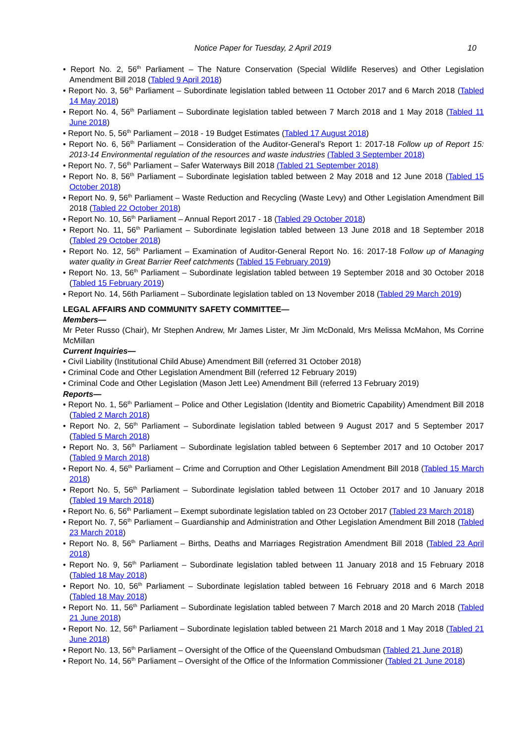Notice Paper for Tuesday, 2 April 2019 10
• Report No. 2, 56<sup>th</sup> Parliament – The Nature Conservation (Special Wildlife Reserves) and Other Legislation Amendment Bill 2018 (Tabled 9 April 2018)
• Report No. 3, 56<sup>th</sup> Parliament – Subordinate legislation tabled between 11 October 2017 and 6 March 2018 (Tabled 14 May 2018)
• Report No. 4, 56<sup>th</sup> Parliament – Subordinate legislation tabled between 7 March 2018 and 1 May 2018 (Tabled 11 June 2018)
• Report No. 5, 56<sup>th</sup> Parliament – 2018 - 19 Budget Estimates (Tabled 17 August 2018)
• Report No. 6, 56<sup>th</sup> Parliament – Consideration of the Auditor-General’s Report 1: 2017-18 Follow up of Report 15: 2013-14 Environmental regulation of the resources and waste industries (Tabled 3 September 2018)
• Report No. 7, 56<sup>th</sup> Parliament – Safer Waterways Bill 2018 (Tabled 21 September 2018)
• Report No. 8, 56<sup>th</sup> Parliament – Subordinate legislation tabled between 2 May 2018 and 12 June 2018 (Tabled 15 October 2018)
• Report No. 9, 56<sup>th</sup> Parliament – Waste Reduction and Recycling (Waste Levy) and Other Legislation Amendment Bill 2018 (Tabled 22 October 2018)
• Report No. 10, 56<sup>th</sup> Parliament – Annual Report 2017 - 18 (Tabled 29 October 2018)
• Report No. 11, 56<sup>th</sup> Parliament – Subordinate legislation tabled between 13 June 2018 and 18 September 2018 (Tabled 29 October 2018)
• Report No. 12, 56<sup>th</sup> Parliament – Examination of Auditor-General Report No. 16: 2017-18 Follow up of Managing water quality in Great Barrier Reef catchments (Tabled 15 February 2019)
• Report No. 13, 56<sup>th</sup> Parliament – Subordinate legislation tabled between 19 September 2018 and 30 October 2018 (Tabled 15 February 2019)
• Report No. 14, 56th Parliament – Subordinate legislation tabled on 13 November 2018 (Tabled 29 March 2019)
LEGAL AFFAIRS AND COMMUNITY SAFETY COMMITTEE—
Members—
Mr Peter Russo (Chair), Mr Stephen Andrew, Mr James Lister, Mr Jim McDonald, Mrs Melissa McMahon, Ms Corrine McMillan
Current Inquiries—
• Civil Liability (Institutional Child Abuse) Amendment Bill (referred 31 October 2018)
• Criminal Code and Other Legislation Amendment Bill (referred 12 February 2019)
• Criminal Code and Other Legislation (Mason Jett Lee) Amendment Bill (referred 13 February 2019)
Reports—
• Report No. 1, 56<sup>th</sup> Parliament – Police and Other Legislation (Identity and Biometric Capability) Amendment Bill 2018 (Tabled 2 March 2018)
• Report No. 2, 56<sup>th</sup> Parliament – Subordinate legislation tabled between 9 August 2017 and 5 September 2017 (Tabled 5 March 2018)
• Report No. 3, 56<sup>th</sup> Parliament – Subordinate legislation tabled between 6 September 2017 and 10 October 2017 (Tabled 9 March 2018)
• Report No. 4, 56<sup>th</sup> Parliament – Crime and Corruption and Other Legislation Amendment Bill 2018 (Tabled 15 March 2018)
• Report No. 5, 56<sup>th</sup> Parliament – Subordinate legislation tabled between 11 October 2017 and 10 January 2018 (Tabled 19 March 2018)
• Report No. 6, 56<sup>th</sup> Parliament – Exempt subordinate legislation tabled on 23 October 2017 (Tabled 23 March 2018)
• Report No. 7, 56<sup>th</sup> Parliament – Guardianship and Administration and Other Legislation Amendment Bill 2018 (Tabled 23 March 2018)
• Report No. 8, 56<sup>th</sup> Parliament – Births, Deaths and Marriages Registration Amendment Bill 2018 (Tabled 23 April 2018)
• Report No. 9, 56<sup>th</sup> Parliament – Subordinate legislation tabled between 11 January 2018 and 15 February 2018 (Tabled 18 May 2018)
• Report No. 10, 56<sup>th</sup> Parliament – Subordinate legislation tabled between 16 February 2018 and 6 March 2018 (Tabled 18 May 2018)
• Report No. 11, 56<sup>th</sup> Parliament – Subordinate legislation tabled between 7 March 2018 and 20 March 2018 (Tabled 21 June 2018)
• Report No. 12, 56<sup>th</sup> Parliament – Subordinate legislation tabled between 21 March 2018 and 1 May 2018 (Tabled 21 June 2018)
• Report No. 13, 56<sup>th</sup> Parliament – Oversight of the Office of the Queensland Ombudsman (Tabled 21 June 2018)
• Report No. 14, 56<sup>th</sup> Parliament – Oversight of the Office of the Information Commissioner (Tabled 21 June 2018)